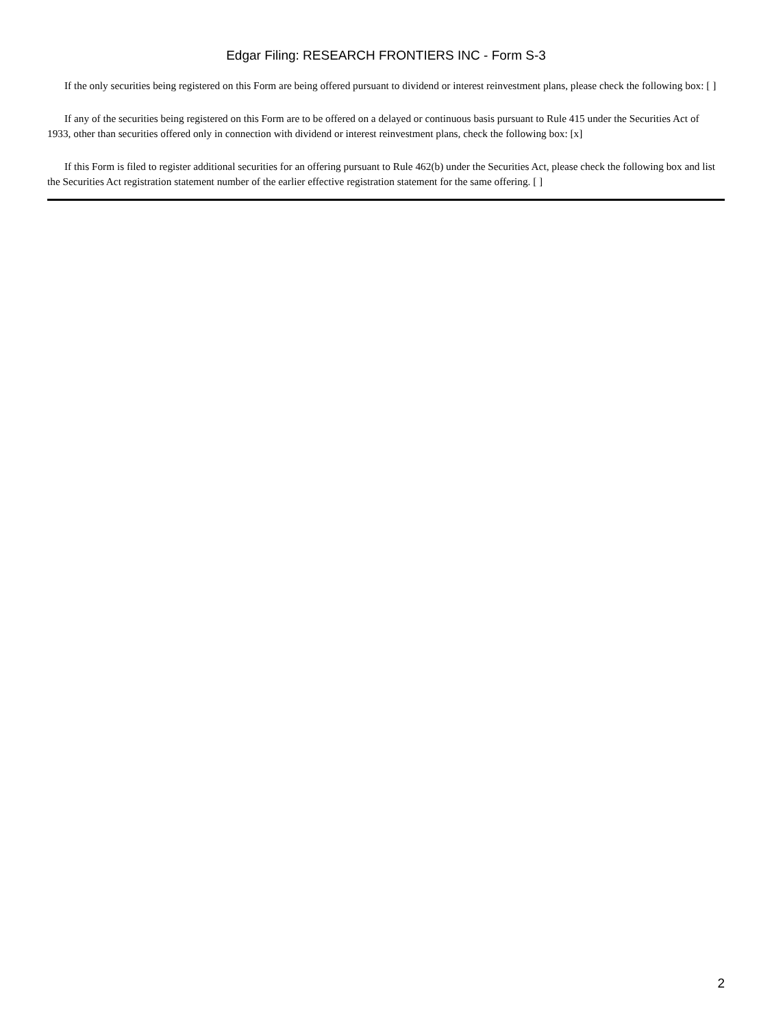Edgar Filing: RESEARCH FRONTIERS INC - Form S-3
If the only securities being registered on this Form are being offered pursuant to dividend or interest reinvestment plans, please check the following box: [ ]
If any of the securities being registered on this Form are to be offered on a delayed or continuous basis pursuant to Rule 415 under the Securities Act of 1933, other than securities offered only in connection with dividend or interest reinvestment plans, check the following box: [x]
If this Form is filed to register additional securities for an offering pursuant to Rule 462(b) under the Securities Act, please check the following box and list the Securities Act registration statement number of the earlier effective registration statement for the same offering. [ ]
2